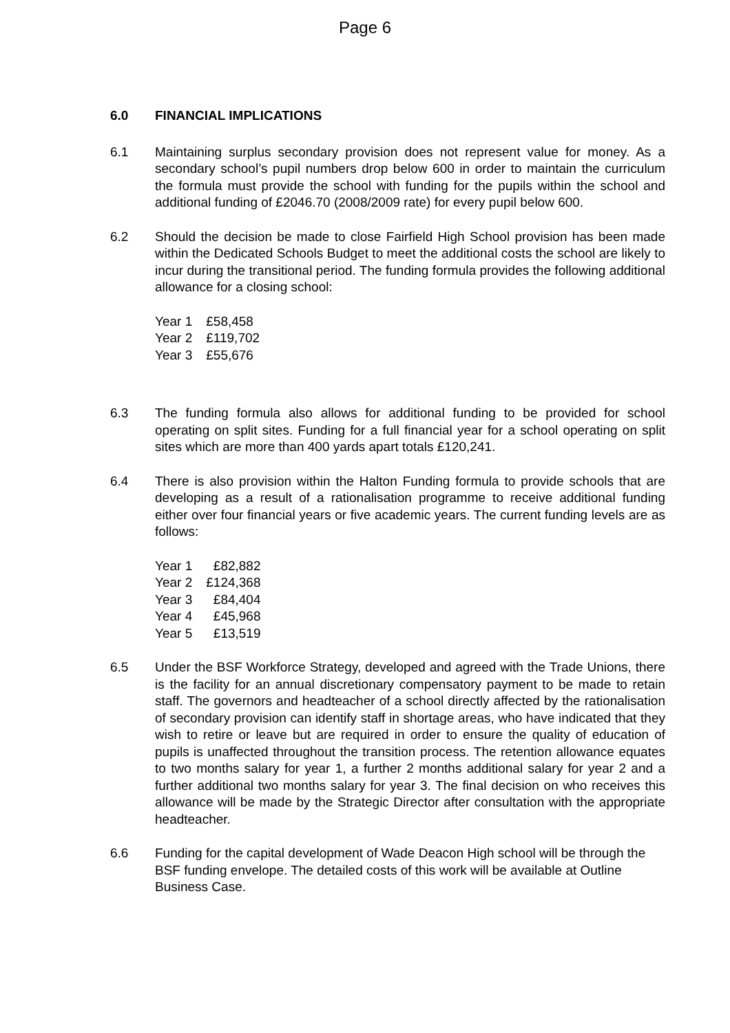Page 6
6.0 FINANCIAL IMPLICATIONS
6.1 Maintaining surplus secondary provision does not represent value for money. As a secondary school’s pupil numbers drop below 600 in order to maintain the curriculum the formula must provide the school with funding for the pupils within the school and additional funding of £2046.70 (2008/2009 rate) for every pupil below 600.
6.2 Should the decision be made to close Fairfield High School provision has been made within the Dedicated Schools Budget to meet the additional costs the school are likely to incur during the transitional period. The funding formula provides the following additional allowance for a closing school:
| Year 1 | £58,458 |
| Year 2 | £119,702 |
| Year 3 | £55,676 |
6.3 The funding formula also allows for additional funding to be provided for school operating on split sites. Funding for a full financial year for a school operating on split sites which are more than 400 yards apart totals £120,241.
6.4 There is also provision within the Halton Funding formula to provide schools that are developing as a result of a rationalisation programme to receive additional funding either over four financial years or five academic years. The current funding levels are as follows:
| Year 1 | £82,882 |
| Year 2 | £124,368 |
| Year 3 | £84,404 |
| Year 4 | £45,968 |
| Year 5 | £13,519 |
6.5 Under the BSF Workforce Strategy, developed and agreed with the Trade Unions, there is the facility for an annual discretionary compensatory payment to be made to retain staff. The governors and headteacher of a school directly affected by the rationalisation of secondary provision can identify staff in shortage areas, who have indicated that they wish to retire or leave but are required in order to ensure the quality of education of pupils is unaffected throughout the transition process. The retention allowance equates to two months salary for year 1, a further 2 months additional salary for year 2 and a further additional two months salary for year 3. The final decision on who receives this allowance will be made by the Strategic Director after consultation with the appropriate headteacher.
6.6 Funding for the capital development of Wade Deacon High school will be through the BSF funding envelope. The detailed costs of this work will be available at Outline Business Case.